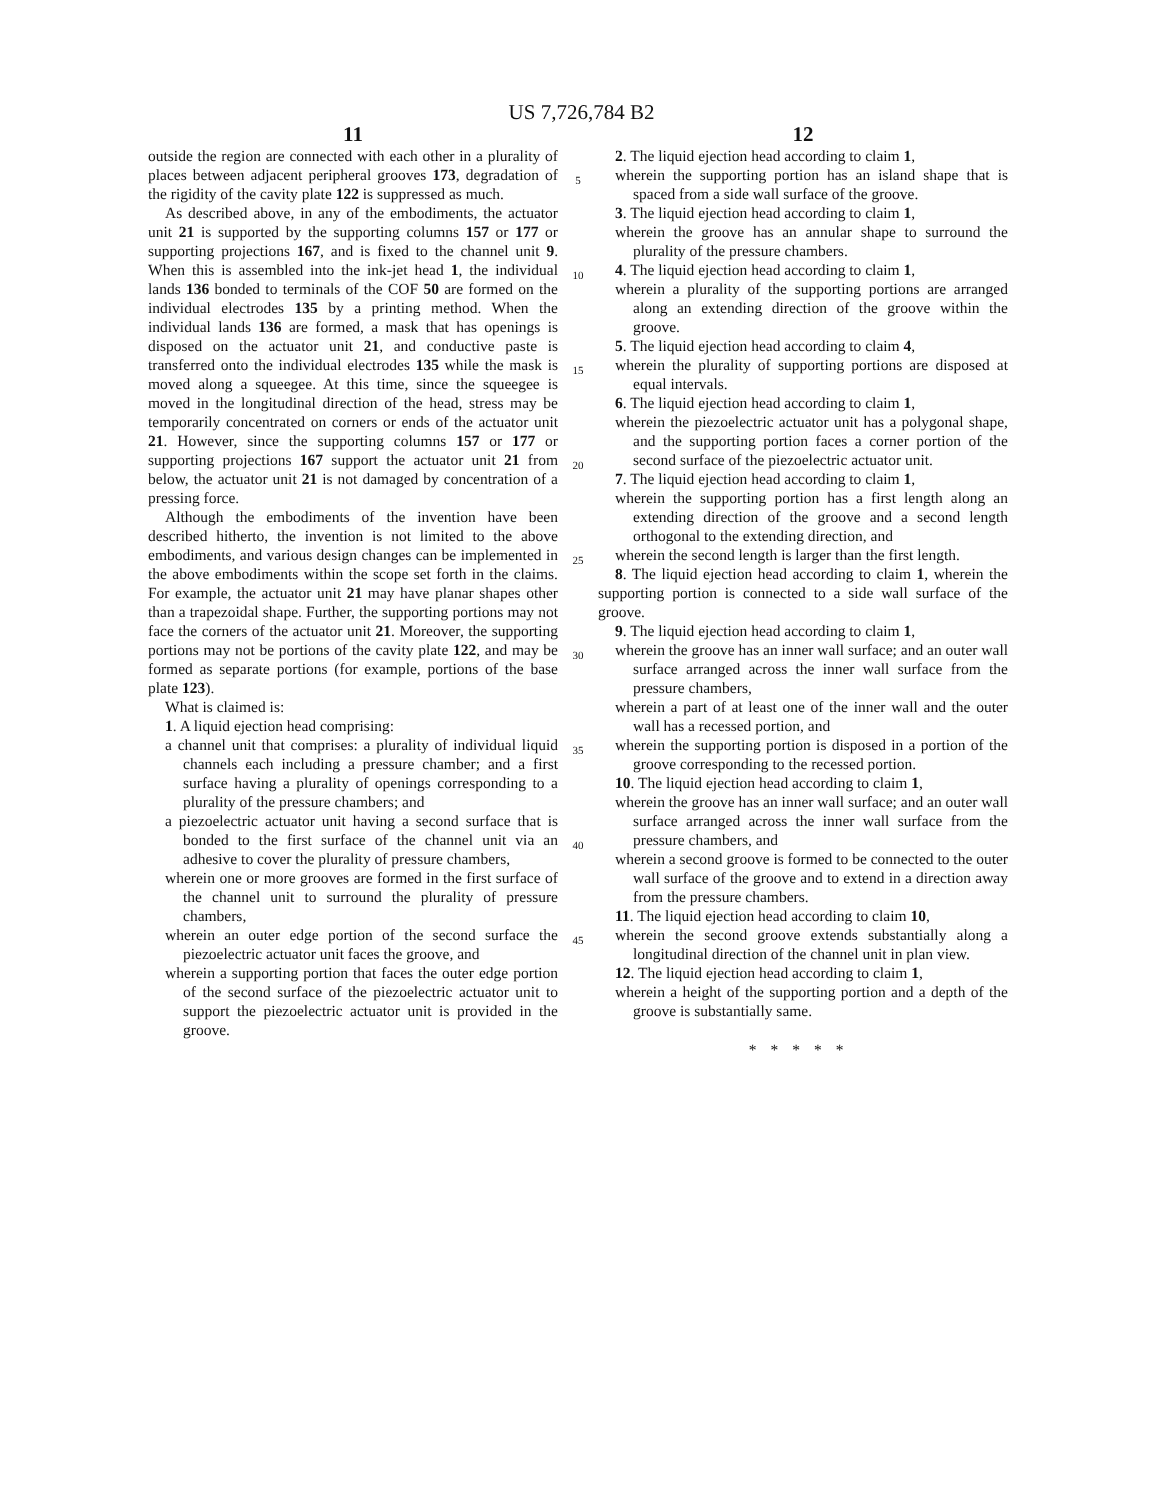US 7,726,784 B2
11
outside the region are connected with each other in a plurality of places between adjacent peripheral grooves 173, degradation of the rigidity of the cavity plate 122 is suppressed as much.
As described above, in any of the embodiments, the actuator unit 21 is supported by the supporting columns 157 or 177 or supporting projections 167, and is fixed to the channel unit 9. When this is assembled into the ink-jet head 1, the individual lands 136 bonded to terminals of the COF 50 are formed on the individual electrodes 135 by a printing method. When the individual lands 136 are formed, a mask that has openings is disposed on the actuator unit 21, and conductive paste is transferred onto the individual electrodes 135 while the mask is moved along a squeegee. At this time, since the squeegee is moved in the longitudinal direction of the head, stress may be temporarily concentrated on corners or ends of the actuator unit 21. However, since the supporting columns 157 or 177 or supporting projections 167 support the actuator unit 21 from below, the actuator unit 21 is not damaged by concentration of a pressing force.
Although the embodiments of the invention have been described hitherto, the invention is not limited to the above embodiments, and various design changes can be implemented in the above embodiments within the scope set forth in the claims. For example, the actuator unit 21 may have planar shapes other than a trapezoidal shape. Further, the supporting portions may not face the corners of the actuator unit 21. Moreover, the supporting portions may not be portions of the cavity plate 122, and may be formed as separate portions (for example, portions of the base plate 123).
What is claimed is:
1. A liquid ejection head comprising:
a channel unit that comprises: a plurality of individual liquid channels each including a pressure chamber; and a first surface having a plurality of openings corresponding to a plurality of the pressure chambers; and
a piezoelectric actuator unit having a second surface that is bonded to the first surface of the channel unit via an adhesive to cover the plurality of pressure chambers,
wherein one or more grooves are formed in the first surface of the channel unit to surround the plurality of pressure chambers,
wherein an outer edge portion of the second surface the piezoelectric actuator unit faces the groove, and
wherein a supporting portion that faces the outer edge portion of the second surface of the piezoelectric actuator unit to support the piezoelectric actuator unit is provided in the groove.
5
10
15
20
25
30
35
40
45
12
2. The liquid ejection head according to claim 1,
wherein the supporting portion has an island shape that is spaced from a side wall surface of the groove.
3. The liquid ejection head according to claim 1,
wherein the groove has an annular shape to surround the plurality of the pressure chambers.
4. The liquid ejection head according to claim 1,
wherein a plurality of the supporting portions are arranged along an extending direction of the groove within the groove.
5. The liquid ejection head according to claim 4,
wherein the plurality of supporting portions are disposed at equal intervals.
6. The liquid ejection head according to claim 1,
wherein the piezoelectric actuator unit has a polygonal shape, and the supporting portion faces a corner portion of the second surface of the piezoelectric actuator unit.
7. The liquid ejection head according to claim 1,
wherein the supporting portion has a first length along an extending direction of the groove and a second length orthogonal to the extending direction, and
wherein the second length is larger than the first length.
8. The liquid ejection head according to claim 1, wherein the supporting portion is connected to a side wall surface of the groove.
9. The liquid ejection head according to claim 1,
wherein the groove has an inner wall surface; and an outer wall surface arranged across the inner wall surface from the pressure chambers,
wherein a part of at least one of the inner wall and the outer wall has a recessed portion, and
wherein the supporting portion is disposed in a portion of the groove corresponding to the recessed portion.
10. The liquid ejection head according to claim 1,
wherein the groove has an inner wall surface; and an outer wall surface arranged across the inner wall surface from the pressure chambers, and
wherein a second groove is formed to be connected to the outer wall surface of the groove and to extend in a direction away from the pressure chambers.
11. The liquid ejection head according to claim 10,
wherein the second groove extends substantially along a longitudinal direction of the channel unit in plan view.
12. The liquid ejection head according to claim 1,
wherein a height of the supporting portion and a depth of the groove is substantially same.
*****